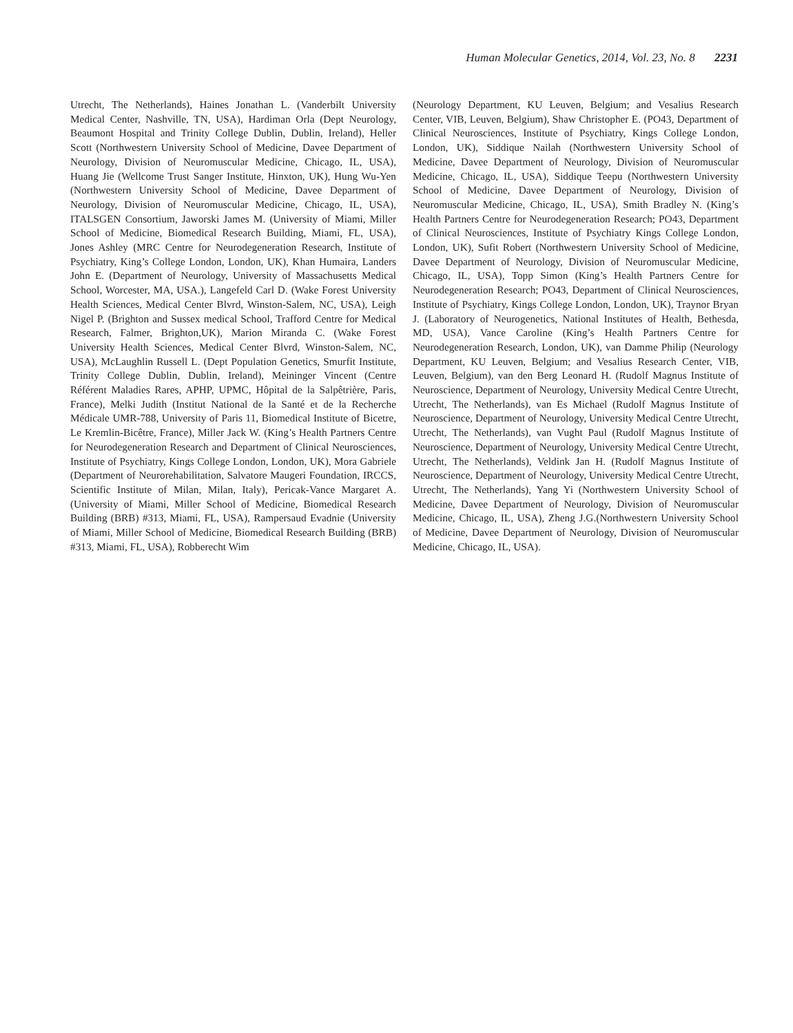Human Molecular Genetics, 2014, Vol. 23, No. 8 2231
Utrecht, The Netherlands), Haines Jonathan L. (Vanderbilt University Medical Center, Nashville, TN, USA), Hardiman Orla (Dept Neurology, Beaumont Hospital and Trinity College Dublin, Dublin, Ireland), Heller Scott (Northwestern University School of Medicine, Davee Department of Neurology, Division of Neuromuscular Medicine, Chicago, IL, USA), Huang Jie (Wellcome Trust Sanger Institute, Hinxton, UK), Hung Wu-Yen (Northwestern University School of Medicine, Davee Department of Neurology, Division of Neuromuscular Medicine, Chicago, IL, USA), ITALSGEN Consortium, Jaworski James M. (University of Miami, Miller School of Medicine, Biomedical Research Building, Miami, FL, USA), Jones Ashley (MRC Centre for Neurodegeneration Research, Institute of Psychiatry, King’s College London, London, UK), Khan Humaira, Landers John E. (Department of Neurology, University of Massachusetts Medical School, Worcester, MA, USA.), Langefeld Carl D. (Wake Forest University Health Sciences, Medical Center Blvrd, Winston-Salem, NC, USA), Leigh Nigel P. (Brighton and Sussex medical School, Trafford Centre for Medical Research, Falmer, Brighton,UK), Marion Miranda C. (Wake Forest University Health Sciences, Medical Center Blvrd, Winston-Salem, NC, USA), McLaughlin Russell L. (Dept Population Genetics, Smurfit Institute, Trinity College Dublin, Dublin, Ireland), Meininger Vincent (Centre Référent Maladies Rares, APHP, UPMC, Hôpital de la Salpêtrière, Paris, France), Melki Judith (Institut National de la Santé et de la Recherche Médicale UMR-788, University of Paris 11, Biomedical Institute of Bicetre, Le Kremlin-Bicêtre, France), Miller Jack W. (King’s Health Partners Centre for Neurodegeneration Research and Department of Clinical Neurosciences, Institute of Psychiatry, Kings College London, London, UK), Mora Gabriele (Department of Neurorehabilitation, Salvatore Maugeri Foundation, IRCCS, Scientific Institute of Milan, Milan, Italy), Pericak-Vance Margaret A. (University of Miami, Miller School of Medicine, Biomedical Research Building (BRB) #313, Miami, FL, USA), Rampersaud Evadnie (University of Miami, Miller School of Medicine, Biomedical Research Building (BRB) #313, Miami, FL, USA), Robberecht Wim
(Neurology Department, KU Leuven, Belgium; and Vesalius Research Center, VIB, Leuven, Belgium), Shaw Christopher E. (PO43, Department of Clinical Neurosciences, Institute of Psychiatry, Kings College London, London, UK), Siddique Nailah (Northwestern University School of Medicine, Davee Department of Neurology, Division of Neuromuscular Medicine, Chicago, IL, USA), Siddique Teepu (Northwestern University School of Medicine, Davee Department of Neurology, Division of Neuromuscular Medicine, Chicago, IL, USA), Smith Bradley N. (King’s Health Partners Centre for Neurodegeneration Research; PO43, Department of Clinical Neurosciences, Institute of Psychiatry Kings College London, London, UK), Sufit Robert (Northwestern University School of Medicine, Davee Department of Neurology, Division of Neuromuscular Medicine, Chicago, IL, USA), Topp Simon (King’s Health Partners Centre for Neurodegeneration Research; PO43, Department of Clinical Neurosciences, Institute of Psychiatry, Kings College London, London, UK), Traynor Bryan J. (Laboratory of Neurogenetics, National Institutes of Health, Bethesda, MD, USA), Vance Caroline (King’s Health Partners Centre for Neurodegeneration Research, London, UK), van Damme Philip (Neurology Department, KU Leuven, Belgium; and Vesalius Research Center, VIB, Leuven, Belgium), van den Berg Leonard H. (Rudolf Magnus Institute of Neuroscience, Department of Neurology, University Medical Centre Utrecht, Utrecht, The Netherlands), van Es Michael (Rudolf Magnus Institute of Neuroscience, Department of Neurology, University Medical Centre Utrecht, Utrecht, The Netherlands), van Vught Paul (Rudolf Magnus Institute of Neuroscience, Department of Neurology, University Medical Centre Utrecht, Utrecht, The Netherlands), Veldink Jan H. (Rudolf Magnus Institute of Neuroscience, Department of Neurology, University Medical Centre Utrecht, Utrecht, The Netherlands), Yang Yi (Northwestern University School of Medicine, Davee Department of Neurology, Division of Neuromuscular Medicine, Chicago, IL, USA), Zheng J.G.(Northwestern University School of Medicine, Davee Department of Neurology, Division of Neuromuscular Medicine, Chicago, IL, USA).